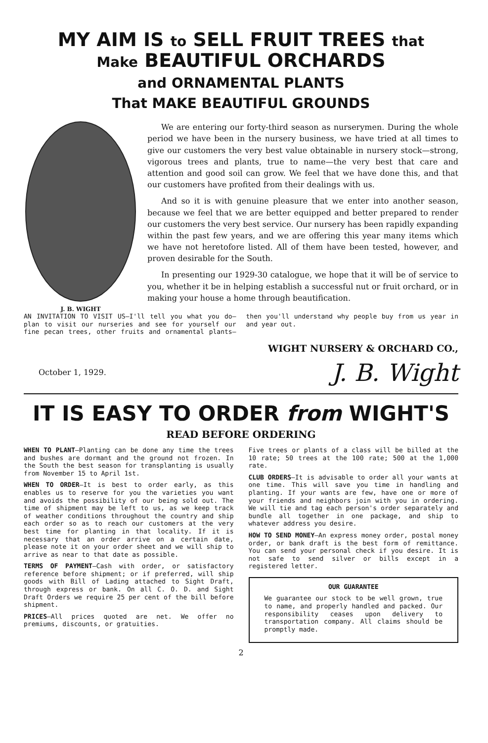MY AIM IS to SELL FRUIT TREES that
Make BEAUTIFUL ORCHARDS
and ORNAMENTAL PLANTS
That MAKE BEAUTIFUL GROUNDS
J. B. WIGHT
We are entering our forty-third season as nurserymen. During the whole period we have been in the nursery business, we have tried at all times to give our customers the very best value obtainable in nursery stock—strong, vigorous trees and plants, true to name—the very best that care and attention and good soil can grow. We feel that we have done this, and that our customers have profited from their dealings with us.
And so it is with genuine pleasure that we enter into another season, because we feel that we are better equipped and better prepared to render our customers the very best service. Our nursery has been rapidly expanding within the past few years, and we are offering this year many items which we have not heretofore listed. All of them have been tested, however, and proven desirable for the South.
In presenting our 1929-30 catalogue, we hope that it will be of service to you, whether it be in helping establish a successful nut or fruit orchard, or in making your house a home through beautification.
AN INVITATION TO VISIT US—I'll tell you what you do—plan to visit our nurseries and see for yourself our fine pecan trees, other fruits and ornamental plants—then you'll understand why people buy from us year in and year out.
WIGHT NURSERY & ORCHARD CO.,
October 1, 1929. J. B. Wight
IT IS EASY TO ORDER from WIGHT'S
READ BEFORE ORDERING
WHEN TO PLANT—Planting can be done any time the trees and bushes are dormant and the ground not frozen. In the South the best season for transplanting is usually from November 15 to April 1st.
WHEN TO ORDER—It is best to order early, as this enables us to reserve for you the varieties you want and avoids the possibility of our being sold out. The time of shipment may be left to us, as we keep track of weather conditions throughout the country and ship each order so as to reach our customers at the very best time for planting in that locality. If it is necessary that an order arrive on a certain date, please note it on your order sheet and we will ship to arrive as near to that date as possible.
TERMS OF PAYMENT—Cash with order, or satisfactory reference before shipment; or if preferred, will ship goods with Bill of Lading attached to Sight Draft, through express or bank. On all C. O. D. and Sight Draft Orders we require 25 per cent of the bill before shipment.
PRICES—All prices quoted are net. We offer no premiums, discounts, or gratuities.
Five trees or plants of a class will be billed at the 10 rate; 50 trees at the 100 rate; 500 at the 1,000 rate.
CLUB ORDERS—It is advisable to order all your wants at one time. This will save you time in handling and planting. If your wants are few, have one or more of your friends and neighbors join with you in ordering. We will tie and tag each person's order separately and bundle all together in one package, and ship to whatever address you desire.
HOW TO SEND MONEY—An express money order, postal money order, or bank draft is the best form of remittance. You can send your personal check if you desire. It is not safe to send silver or bills except in a registered letter.
OUR GUARANTEE
We guarantee our stock to be well grown, true to name, and properly handled and packed. Our responsibility ceases upon delivery to transportation company. All claims should be promptly made.
2